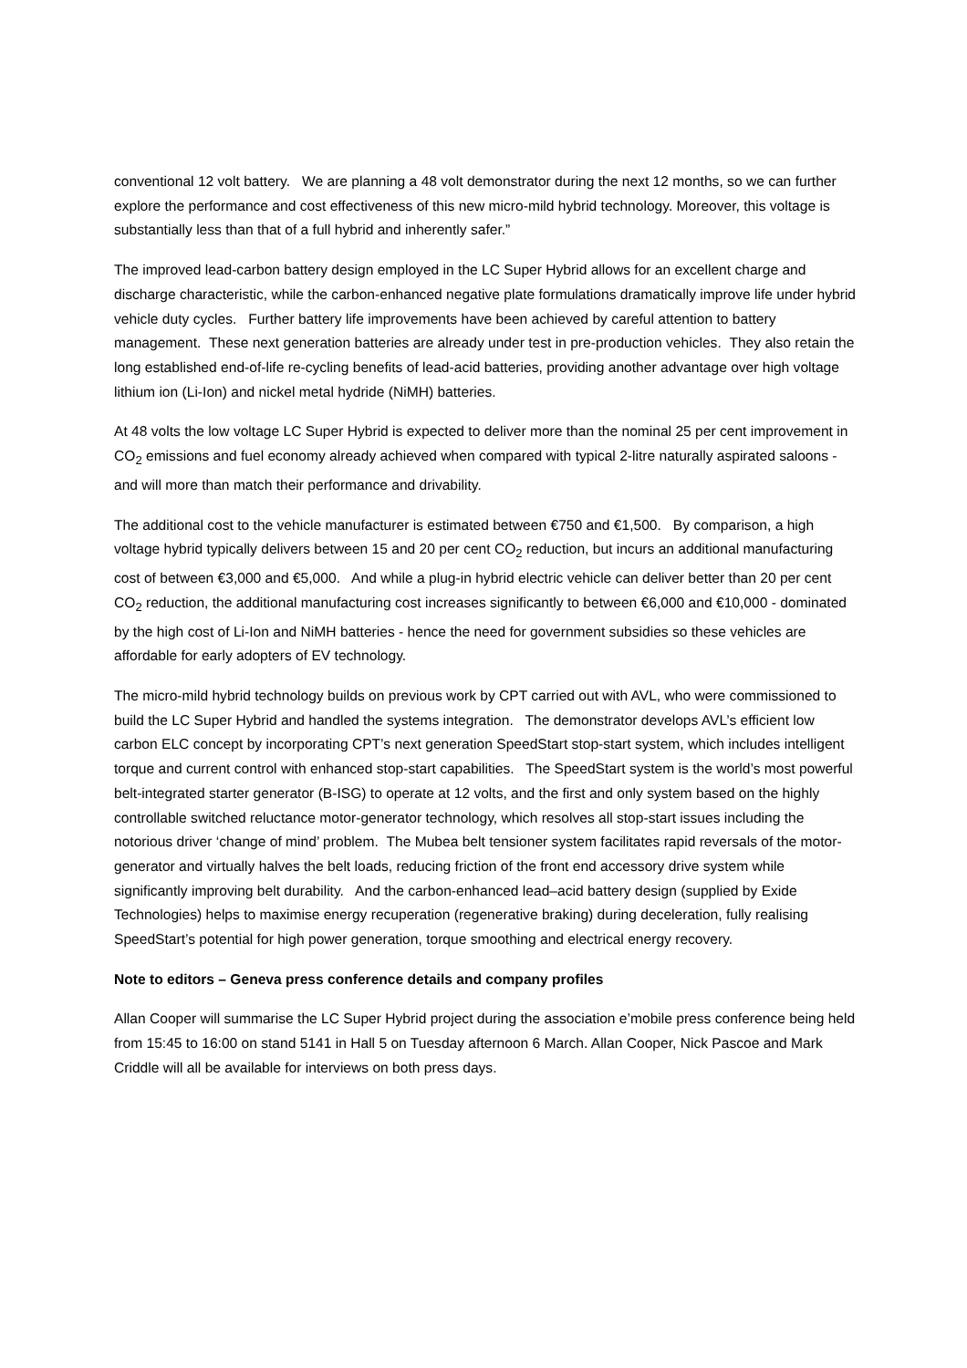conventional 12 volt battery. We are planning a 48 volt demonstrator during the next 12 months, so we can further explore the performance and cost effectiveness of this new micro-mild hybrid technology. Moreover, this voltage is substantially less than that of a full hybrid and inherently safer.”
The improved lead-carbon battery design employed in the LC Super Hybrid allows for an excellent charge and discharge characteristic, while the carbon-enhanced negative plate formulations dramatically improve life under hybrid vehicle duty cycles. Further battery life improvements have been achieved by careful attention to battery management. These next generation batteries are already under test in pre-production vehicles. They also retain the long established end-of-life re-cycling benefits of lead-acid batteries, providing another advantage over high voltage lithium ion (Li-Ion) and nickel metal hydride (NiMH) batteries.
At 48 volts the low voltage LC Super Hybrid is expected to deliver more than the nominal 25 per cent improvement in CO<sub>2</sub> emissions and fuel economy already achieved when compared with typical 2-litre naturally aspirated saloons - and will more than match their performance and drivability.
The additional cost to the vehicle manufacturer is estimated between €750 and €1,500. By comparison, a high voltage hybrid typically delivers between 15 and 20 per cent CO<sub>2</sub> reduction, but incurs an additional manufacturing cost of between €3,000 and €5,000. And while a plug-in hybrid electric vehicle can deliver better than 20 per cent CO<sub>2</sub> reduction, the additional manufacturing cost increases significantly to between €6,000 and €10,000 - dominated by the high cost of Li-Ion and NiMH batteries - hence the need for government subsidies so these vehicles are affordable for early adopters of EV technology.
The micro-mild hybrid technology builds on previous work by CPT carried out with AVL, who were commissioned to build the LC Super Hybrid and handled the systems integration. The demonstrator develops AVL’s efficient low carbon ELC concept by incorporating CPT’s next generation SpeedStart stop-start system, which includes intelligent torque and current control with enhanced stop-start capabilities. The SpeedStart system is the world’s most powerful belt-integrated starter generator (B-ISG) to operate at 12 volts, and the first and only system based on the highly controllable switched reluctance motor-generator technology, which resolves all stop-start issues including the notorious driver ‘change of mind’ problem. The Mubea belt tensioner system facilitates rapid reversals of the motor-generator and virtually halves the belt loads, reducing friction of the front end accessory drive system while significantly improving belt durability. And the carbon-enhanced lead–acid battery design (supplied by Exide Technologies) helps to maximise energy recuperation (regenerative braking) during deceleration, fully realising SpeedStart’s potential for high power generation, torque smoothing and electrical energy recovery.
Note to editors – Geneva press conference details and company profiles
Allan Cooper will summarise the LC Super Hybrid project during the association e’mobile press conference being held from 15:45 to 16:00 on stand 5141 in Hall 5 on Tuesday afternoon 6 March. Allan Cooper, Nick Pascoe and Mark Criddle will all be available for interviews on both press days.